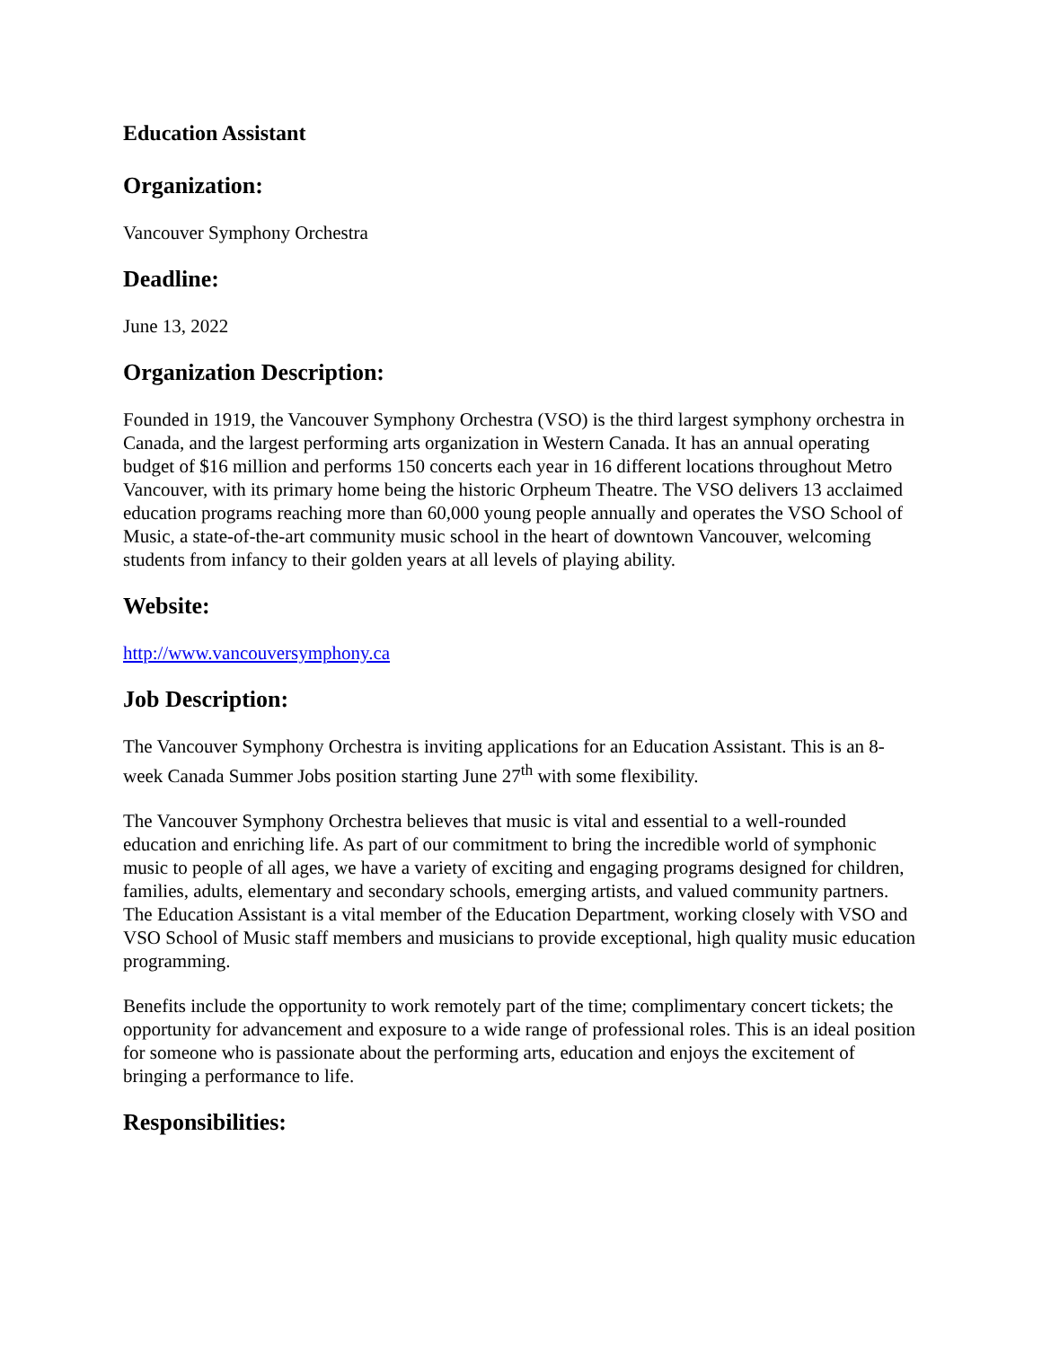Education Assistant
Organization:
Vancouver Symphony Orchestra
Deadline:
June 13, 2022
Organization Description:
Founded in 1919, the Vancouver Symphony Orchestra (VSO) is the third largest symphony orchestra in Canada, and the largest performing arts organization in Western Canada. It has an annual operating budget of $16 million and performs 150 concerts each year in 16 different locations throughout Metro Vancouver, with its primary home being the historic Orpheum Theatre. The VSO delivers 13 acclaimed education programs reaching more than 60,000 young people annually and operates the VSO School of Music, a state-of-the-art community music school in the heart of downtown Vancouver, welcoming students from infancy to their golden years at all levels of playing ability.
Website:
http://www.vancouversymphony.ca
Job Description:
The Vancouver Symphony Orchestra is inviting applications for an Education Assistant. This is an 8-week Canada Summer Jobs position starting June 27<sup>th</sup> with some flexibility.
The Vancouver Symphony Orchestra believes that music is vital and essential to a well-rounded education and enriching life. As part of our commitment to bring the incredible world of symphonic music to people of all ages, we have a variety of exciting and engaging programs designed for children, families, adults, elementary and secondary schools, emerging artists, and valued community partners. The Education Assistant is a vital member of the Education Department, working closely with VSO and VSO School of Music staff members and musicians to provide exceptional, high quality music education programming.
Benefits include the opportunity to work remotely part of the time; complimentary concert tickets; the opportunity for advancement and exposure to a wide range of professional roles. This is an ideal position for someone who is passionate about the performing arts, education and enjoys the excitement of bringing a performance to life.
Responsibilities: